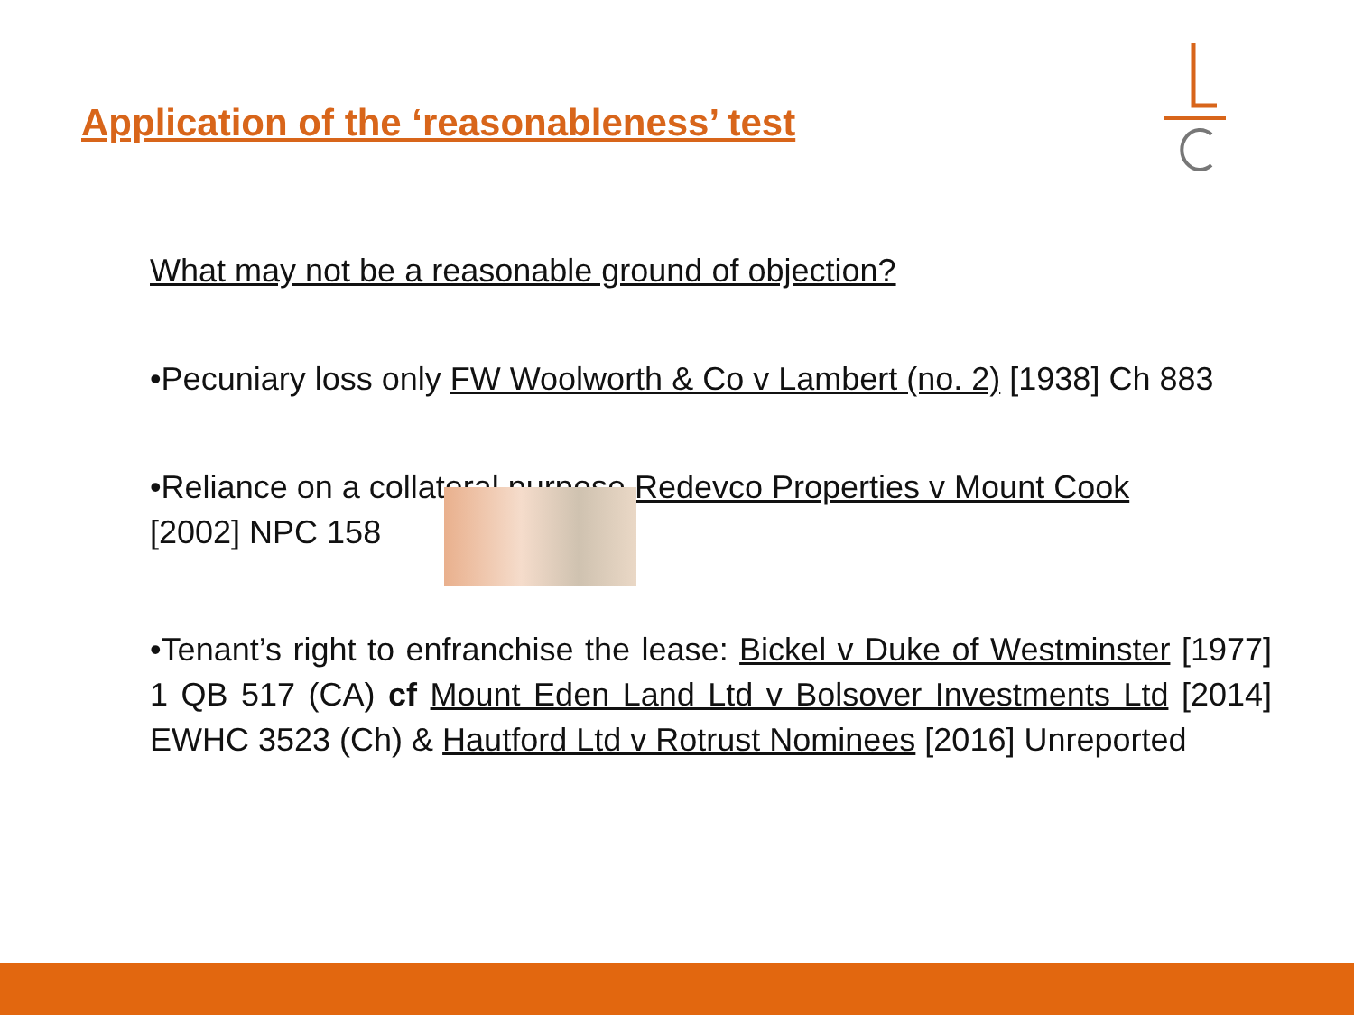Application of the ‘reasonableness’ test
What may not be a reasonable ground of objection?
•Pecuniary loss only FW Woolworth & Co v Lambert (no. 2) [1938] Ch 883
•Reliance on a collateral purpose Redevco Properties v Mount Cook
[2002] NPC 158
•Tenant’s right to enfranchise the lease: Bickel v Duke of Westminster [1977] 1 QB 517 (CA) cf Mount Eden Land Ltd v Bolsover Investments Ltd [2014] EWHC 3523 (Ch) & Hautford Ltd v Rotrust Nominees [2016] Unreported